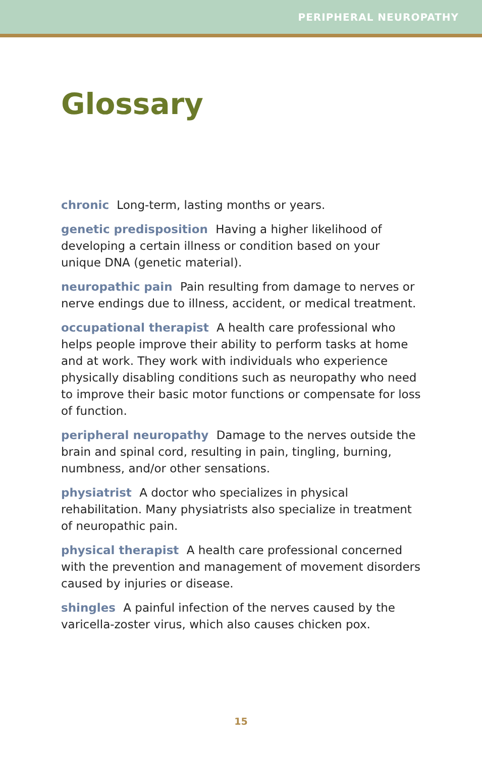PERIPHERAL NEUROPATHY
Glossary
chronic Long-term, lasting months or years.
genetic predisposition Having a higher likelihood of developing a certain illness or condition based on your unique DNA (genetic material).
neuropathic pain Pain resulting from damage to nerves or nerve endings due to illness, accident, or medical treatment.
occupational therapist A health care professional who helps people improve their ability to perform tasks at home and at work. They work with individuals who experience physically disabling conditions such as neuropathy who need to improve their basic motor functions or compensate for loss of function.
peripheral neuropathy Damage to the nerves outside the brain and spinal cord, resulting in pain, tingling, burning, numbness, and/or other sensations.
physiatrist A doctor who specializes in physical rehabilitation. Many physiatrists also specialize in treatment of neuropathic pain.
physical therapist A health care professional concerned with the prevention and management of movement disorders caused by injuries or disease.
shingles A painful infection of the nerves caused by the varicella-zoster virus, which also causes chicken pox.
15